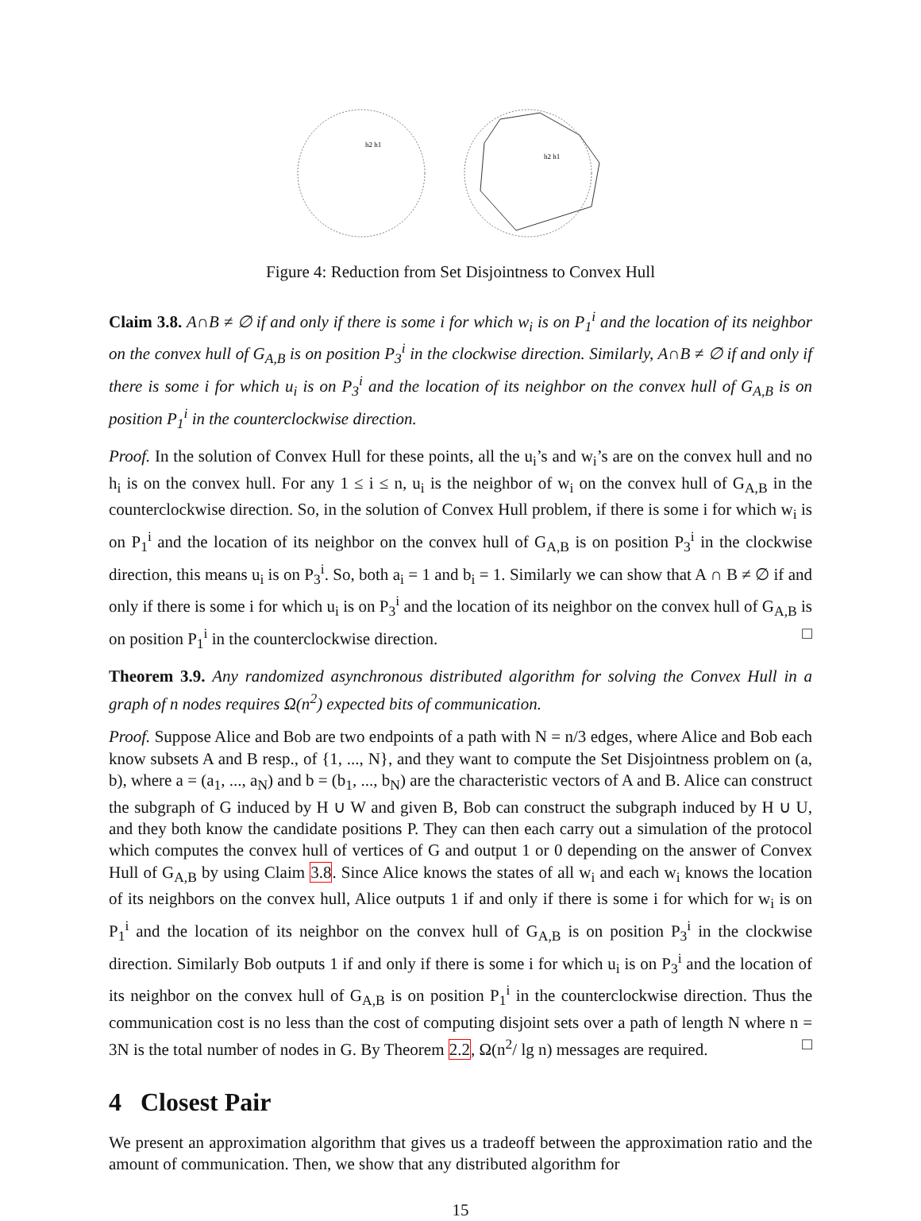h2 h1
h2 h1
Figure 4: Reduction from Set Disjointness to Convex Hull
Claim 3.8. A∩B ≠ ∅ if and only if there is some i for which w<sub>i</sub> is on P<sub>1</sub><sup>i</sup> and the location of its neighbor on the convex hull of G<sub>A,B</sub> is on position P<sub>3</sub><sup>i</sup> in the clockwise direction. Similarly, A∩B ≠ ∅ if and only if there is some i for which u<sub>i</sub> is on P<sub>3</sub><sup>i</sup> and the location of its neighbor on the convex hull of G<sub>A,B</sub> is on position P<sub>1</sub><sup>i</sup> in the counterclockwise direction.
Proof. In the solution of Convex Hull for these points, all the u<sub>i</sub>’s and w<sub>i</sub>’s are on the convex hull and no h<sub>i</sub> is on the convex hull. For any 1 ≤ i ≤ n, u<sub>i</sub> is the neighbor of w<sub>i</sub> on the convex hull of G<sub>A,B</sub> in the counterclockwise direction. So, in the solution of Convex Hull problem, if there is some i for which w<sub>i</sub> is on P<sub>1</sub><sup>i</sup> and the location of its neighbor on the convex hull of G<sub>A,B</sub> is on position P<sub>3</sub><sup>i</sup> in the clockwise direction, this means u<sub>i</sub> is on P<sub>3</sub><sup>i</sup>. So, both a<sub>i</sub> = 1 and b<sub>i</sub> = 1. Similarly we can show that A ∩ B ≠ ∅ if and only if there is some i for which u<sub>i</sub> is on P<sub>3</sub><sup>i</sup> and the location of its neighbor on the convex hull of G<sub>A,B</sub> is on position P<sub>1</sub><sup>i</sup> in the counterclockwise direction. □
Theorem 3.9. Any randomized asynchronous distributed algorithm for solving the Convex Hull in a graph of n nodes requires Ω(n<sup>2</sup>) expected bits of communication.
Proof. Suppose Alice and Bob are two endpoints of a path with N = n/3 edges, where Alice and Bob each know subsets A and B resp., of {1, ..., N}, and they want to compute the Set Disjointness problem on (a, b), where a = (a<sub>1</sub>, ..., a<sub>N</sub>) and b = (b<sub>1</sub>, ..., b<sub>N</sub>) are the characteristic vectors of A and B. Alice can construct the subgraph of G induced by H ∪ W and given B, Bob can construct the subgraph induced by H ∪ U, and they both know the candidate positions P. They can then each carry out a simulation of the protocol which computes the convex hull of vertices of G and output 1 or 0 depending on the answer of Convex Hull of G<sub>A,B</sub> by using Claim 3.8. Since Alice knows the states of all w<sub>i</sub> and each w<sub>i</sub> knows the location of its neighbors on the convex hull, Alice outputs 1 if and only if there is some i for which for w<sub>i</sub> is on P<sub>1</sub><sup>i</sup> and the location of its neighbor on the convex hull of G<sub>A,B</sub> is on position P<sub>3</sub><sup>i</sup> in the clockwise direction. Similarly Bob outputs 1 if and only if there is some i for which u<sub>i</sub> is on P<sub>3</sub><sup>i</sup> and the location of its neighbor on the convex hull of G<sub>A,B</sub> is on position P<sub>1</sub><sup>i</sup> in the counterclockwise direction. Thus the communication cost is no less than the cost of computing disjoint sets over a path of length N where n = 3N is the total number of nodes in G. By Theorem 2.2, Ω(n<sup>2</sup>/ lg n) messages are required. □
4 Closest Pair
We present an approximation algorithm that gives us a tradeoff between the approximation ratio and the amount of communication. Then, we show that any distributed algorithm for
15